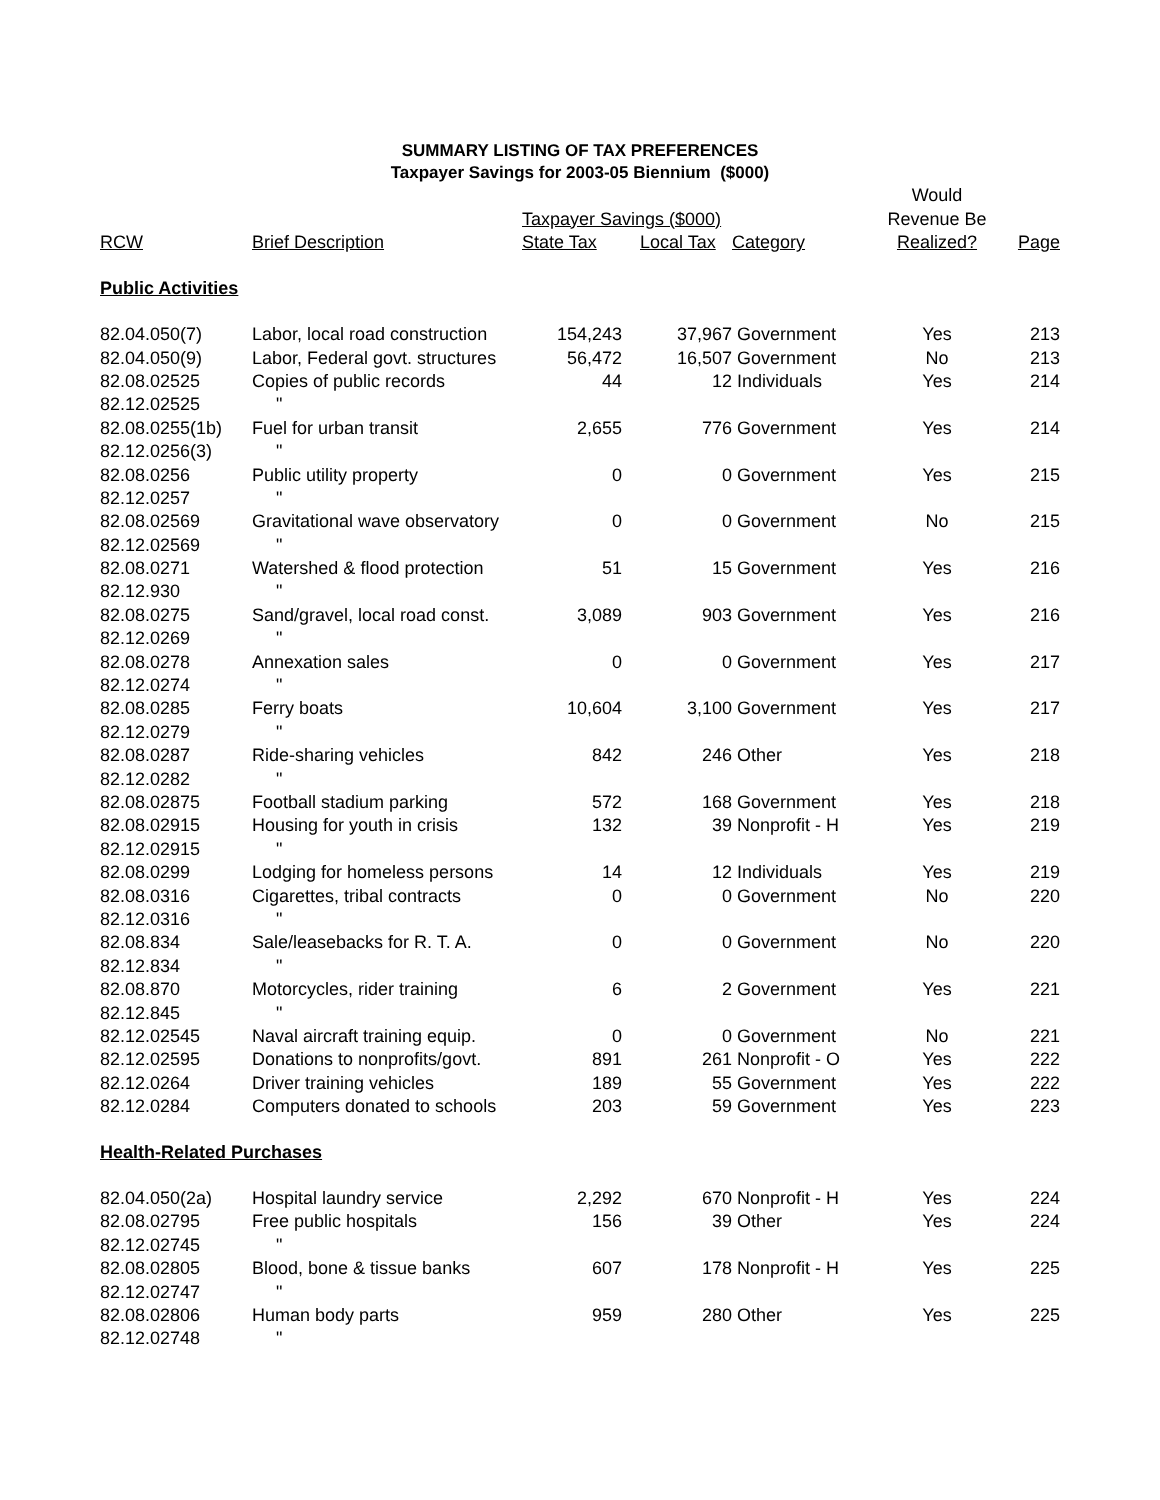SUMMARY LISTING OF TAX PREFERENCES
Taxpayer Savings for 2003-05 Biennium ($000)
| | | | | | Would | |
| --- | --- | --- | --- | --- | --- | --- |
| | | Taxpayer Savings ($000) | | | Revenue Be | |
| RCW | Brief Description | State Tax | Local Tax | Category | Realized? | Page |
| Public Activities | | | | | | |
| 82.04.050(7) | Labor, local road construction | 154,243 | 37,967 | Government | Yes | 213 |
| 82.04.050(9) | Labor, Federal govt. structures | 56,472 | 16,507 | Government | No | 213 |
| 82.08.02525 | Copies of public records | 44 | 12 | Individuals | Yes | 214 |
| 82.12.02525 | " | | | | | |
| 82.08.0255(1b) | Fuel for urban transit | 2,655 | 776 | Government | Yes | 214 |
| 82.12.0256(3) | " | | | | | |
| 82.08.0256 | Public utility property | 0 | 0 | Government | Yes | 215 |
| 82.12.0257 | " | | | | | |
| 82.08.02569 | Gravitational wave observatory | 0 | 0 | Government | No | 215 |
| 82.12.02569 | " | | | | | |
| 82.08.0271 | Watershed & flood protection | 51 | 15 | Government | Yes | 216 |
| 82.12.930 | " | | | | | |
| 82.08.0275 | Sand/gravel, local road const. | 3,089 | 903 | Government | Yes | 216 |
| 82.12.0269 | " | | | | | |
| 82.08.0278 | Annexation sales | 0 | 0 | Government | Yes | 217 |
| 82.12.0274 | " | | | | | |
| 82.08.0285 | Ferry boats | 10,604 | 3,100 | Government | Yes | 217 |
| 82.12.0279 | " | | | | | |
| 82.08.0287 | Ride-sharing vehicles | 842 | 246 | Other | Yes | 218 |
| 82.12.0282 | " | | | | | |
| 82.08.02875 | Football stadium parking | 572 | 168 | Government | Yes | 218 |
| 82.08.02915 | Housing for youth in crisis | 132 | 39 | Nonprofit - H | Yes | 219 |
| 82.12.02915 | " | | | | | |
| 82.08.0299 | Lodging for homeless persons | 14 | 12 | Individuals | Yes | 219 |
| 82.08.0316 | Cigarettes, tribal contracts | 0 | 0 | Government | No | 220 |
| 82.12.0316 | " | | | | | |
| 82.08.834 | Sale/leasebacks for R. T. A. | 0 | 0 | Government | No | 220 |
| 82.12.834 | " | | | | | |
| 82.08.870 | Motorcycles, rider training | 6 | 2 | Government | Yes | 221 |
| 82.12.845 | " | | | | | |
| 82.12.02545 | Naval aircraft training equip. | 0 | 0 | Government | No | 221 |
| 82.12.02595 | Donations to nonprofits/govt. | 891 | 261 | Nonprofit - O | Yes | 222 |
| 82.12.0264 | Driver training vehicles | 189 | 55 | Government | Yes | 222 |
| 82.12.0284 | Computers donated to schools | 203 | 59 | Government | Yes | 223 |
| Health-Related Purchases | | | | | | |
| 82.04.050(2a) | Hospital laundry service | 2,292 | 670 | Nonprofit - H | Yes | 224 |
| 82.08.02795 | Free public hospitals | 156 | 39 | Other | Yes | 224 |
| 82.12.02745 | " | | | | | |
| 82.08.02805 | Blood, bone & tissue banks | 607 | 178 | Nonprofit - H | Yes | 225 |
| 82.12.02747 | " | | | | | |
| 82.08.02806 | Human body parts | 959 | 280 | Other | Yes | 225 |
| 82.12.02748 | " | | | | | |